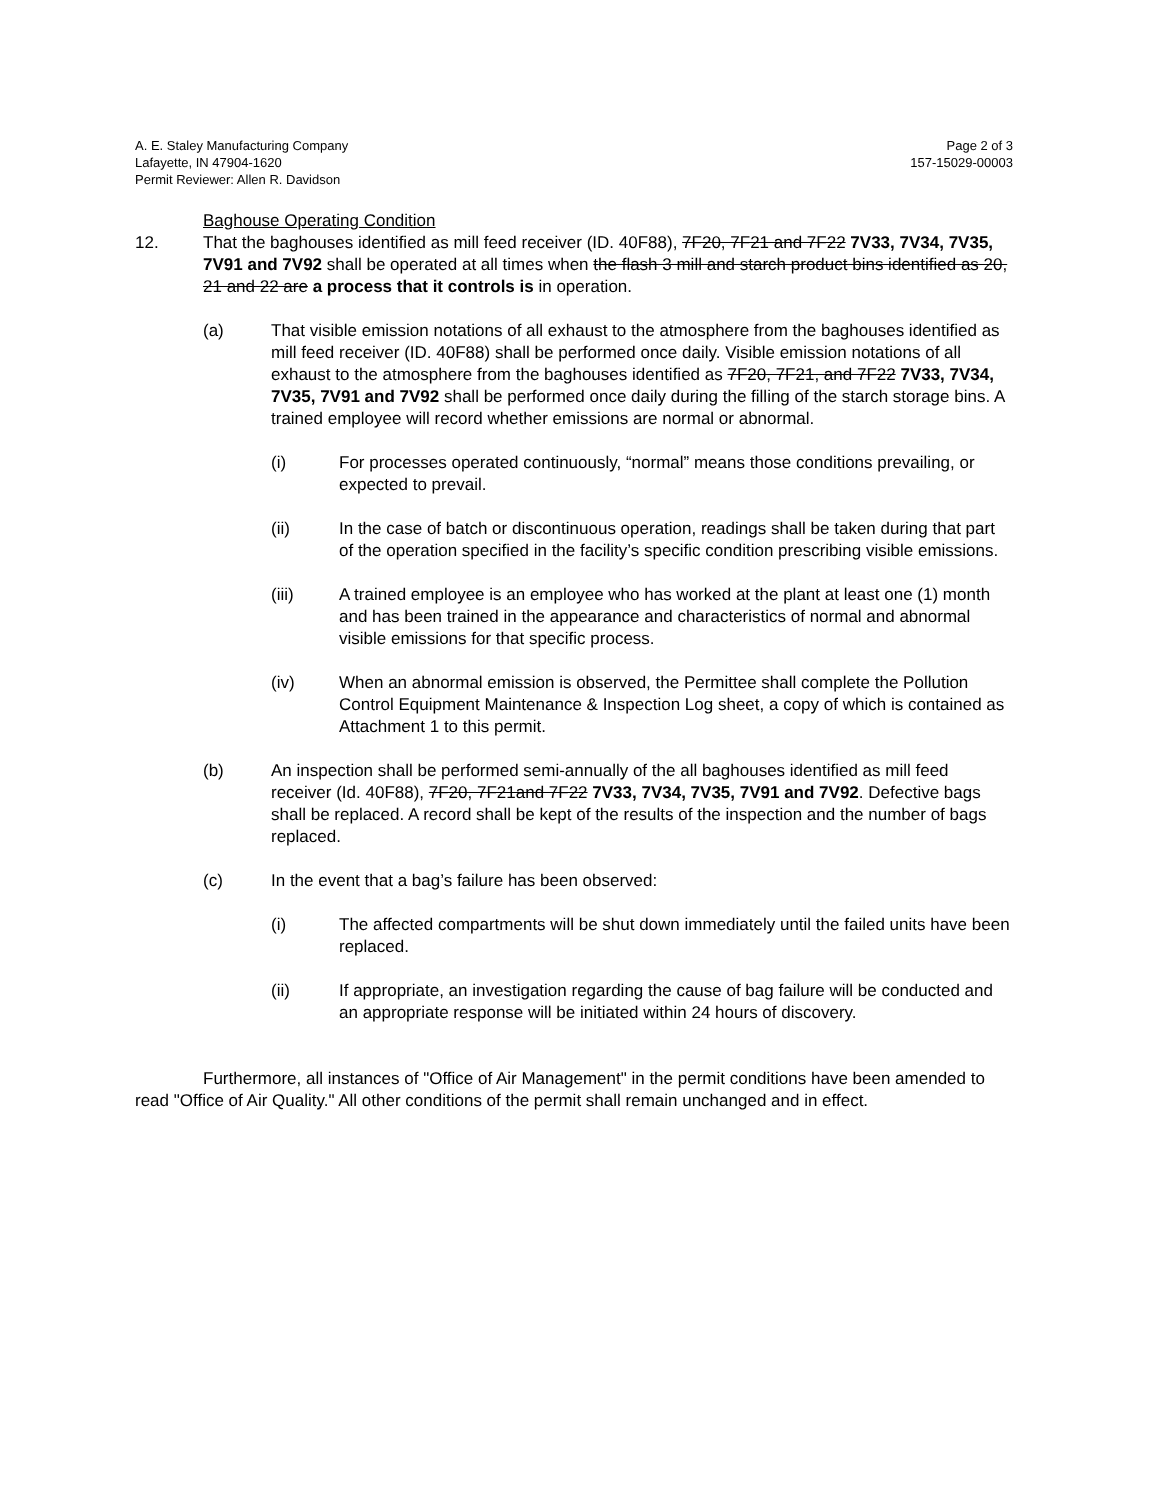A. E. Staley Manufacturing Company
Lafayette, IN 47904-1620
Permit Reviewer: Allen R. Davidson
Page 2 of 3
157-15029-00003
Baghouse Operating Condition
12. That the baghouses identified as mill feed receiver (ID. 40F88), 7F20, 7F21 and 7F22 7V33, 7V34, 7V35, 7V91 and 7V92 shall be operated at all times when the flash 3 mill and starch product bins identified as 20, 21 and 22 are a process that it controls is in operation.
(a) That visible emission notations of all exhaust to the atmosphere from the baghouses identified as mill feed receiver (ID. 40F88) shall be performed once daily. Visible emission notations of all exhaust to the atmosphere from the baghouses identified as 7F20, 7F21, and 7F22 7V33, 7V34, 7V35, 7V91 and 7V92 shall be performed once daily during the filling of the starch storage bins. A trained employee will record whether emissions are normal or abnormal.
(i) For processes operated continuously, “normal” means those conditions prevailing, or expected to prevail.
(ii) In the case of batch or discontinuous operation, readings shall be taken during that part of the operation specified in the facility’s specific condition prescribing visible emissions.
(iii) A trained employee is an employee who has worked at the plant at least one (1) month and has been trained in the appearance and characteristics of normal and abnormal visible emissions for that specific process.
(iv) When an abnormal emission is observed, the Permittee shall complete the Pollution Control Equipment Maintenance & Inspection Log sheet, a copy of which is contained as Attachment 1 to this permit.
(b) An inspection shall be performed semi-annually of the all baghouses identified as mill feed receiver (Id. 40F88), 7F20, 7F21and 7F22 7V33, 7V34, 7V35, 7V91 and 7V92. Defective bags shall be replaced. A record shall be kept of the results of the inspection and the number of bags replaced.
(c) In the event that a bag’s failure has been observed:
(i) The affected compartments will be shut down immediately until the failed units have been replaced.
(ii) If appropriate, an investigation regarding the cause of bag failure will be conducted and an appropriate response will be initiated within 24 hours of discovery.
Furthermore, all instances of "Office of Air Management" in the permit conditions have been amended to read "Office of Air Quality." All other conditions of the permit shall remain unchanged and in effect.